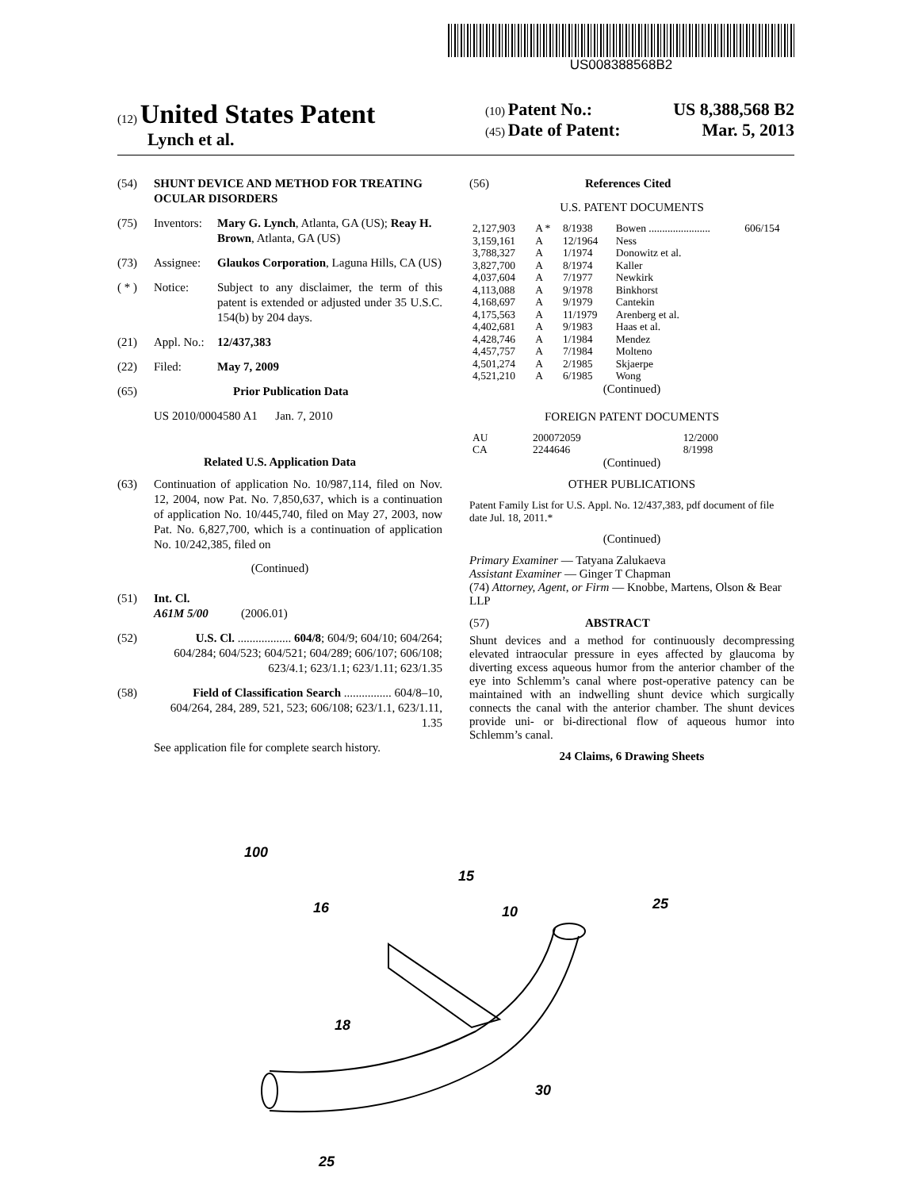US008388568B2
(12) United States Patent
Lynch et al.
(10) Patent No.: US 8,388,568 B2
(45) Date of Patent: Mar. 5, 2013
(54) SHUNT DEVICE AND METHOD FOR TREATING OCULAR DISORDERS
(75) Inventors: Mary G. Lynch, Atlanta, GA (US); Reay H. Brown, Atlanta, GA (US)
(73) Assignee: Glaukos Corporation, Laguna Hills, CA (US)
( * ) Notice: Subject to any disclaimer, the term of this patent is extended or adjusted under 35 U.S.C. 154(b) by 204 days.
(21) Appl. No.: 12/437,383
(22) Filed: May 7, 2009
(65) Prior Publication Data
US 2010/0004580 A1 Jan. 7, 2010
Related U.S. Application Data
(63) Continuation of application No. 10/987,114, filed on Nov. 12, 2004, now Pat. No. 7,850,637, which is a continuation of application No. 10/445,740, filed on May 27, 2003, now Pat. No. 6,827,700, which is a continuation of application No. 10/242,385, filed on
(Continued)
(51) Int. Cl.
A61M 5/00 (2006.01)
(52) U.S. Cl. .................. 604/8; 604/9; 604/10; 604/264; 604/284; 604/523; 604/521; 604/289; 606/107; 606/108; 623/4.1; 623/1.1; 623/1.11; 623/1.35
(58) Field of Classification Search ................ 604/8–10, 604/264, 284, 289, 521, 523; 606/108; 623/1.1, 623/1.11, 1.35
See application file for complete search history.
(56) References Cited
U.S. PATENT DOCUMENTS
| 2,127,903 | A * | 8/1938 | Bowen ....................... | 606/154 |
| 3,159,161 | A | 12/1964 | Ness | |
| 3,788,327 | A | 1/1974 | Donowitz et al. | |
| 3,827,700 | A | 8/1974 | Kaller | |
| 4,037,604 | A | 7/1977 | Newkirk | |
| 4,113,088 | A | 9/1978 | Binkhorst | |
| 4,168,697 | A | 9/1979 | Cantekin | |
| 4,175,563 | A | 11/1979 | Arenberg et al. | |
| 4,402,681 | A | 9/1983 | Haas et al. | |
| 4,428,746 | A | 1/1984 | Mendez | |
| 4,457,757 | A | 7/1984 | Molteno | |
| 4,501,274 | A | 2/1985 | Skjaerpe | |
| 4,521,210 | A | 6/1985 | Wong | |
(Continued)
FOREIGN PATENT DOCUMENTS
| AU | 200072059 | 12/2000 |
| CA | 2244646 | 8/1998 |
(Continued)
OTHER PUBLICATIONS
Patent Family List for U.S. Appl. No. 12/437,383, pdf document of file date Jul. 18, 2011.*
(Continued)
Primary Examiner — Tatyana Zalukaeva
Assistant Examiner — Ginger T Chapman
(74) Attorney, Agent, or Firm — Knobbe, Martens, Olson & Bear LLP
(57) ABSTRACT
Shunt devices and a method for continuously decompressing elevated intraocular pressure in eyes affected by glaucoma by diverting excess aqueous humor from the anterior chamber of the eye into Schlemm’s canal where post-operative patency can be maintained with an indwelling shunt device which surgically connects the canal with the anterior chamber. The shunt devices provide uni- or bi-directional flow of aqueous humor into Schlemm’s canal.
24 Claims, 6 Drawing Sheets
100
15
16
10
25
18
30
25